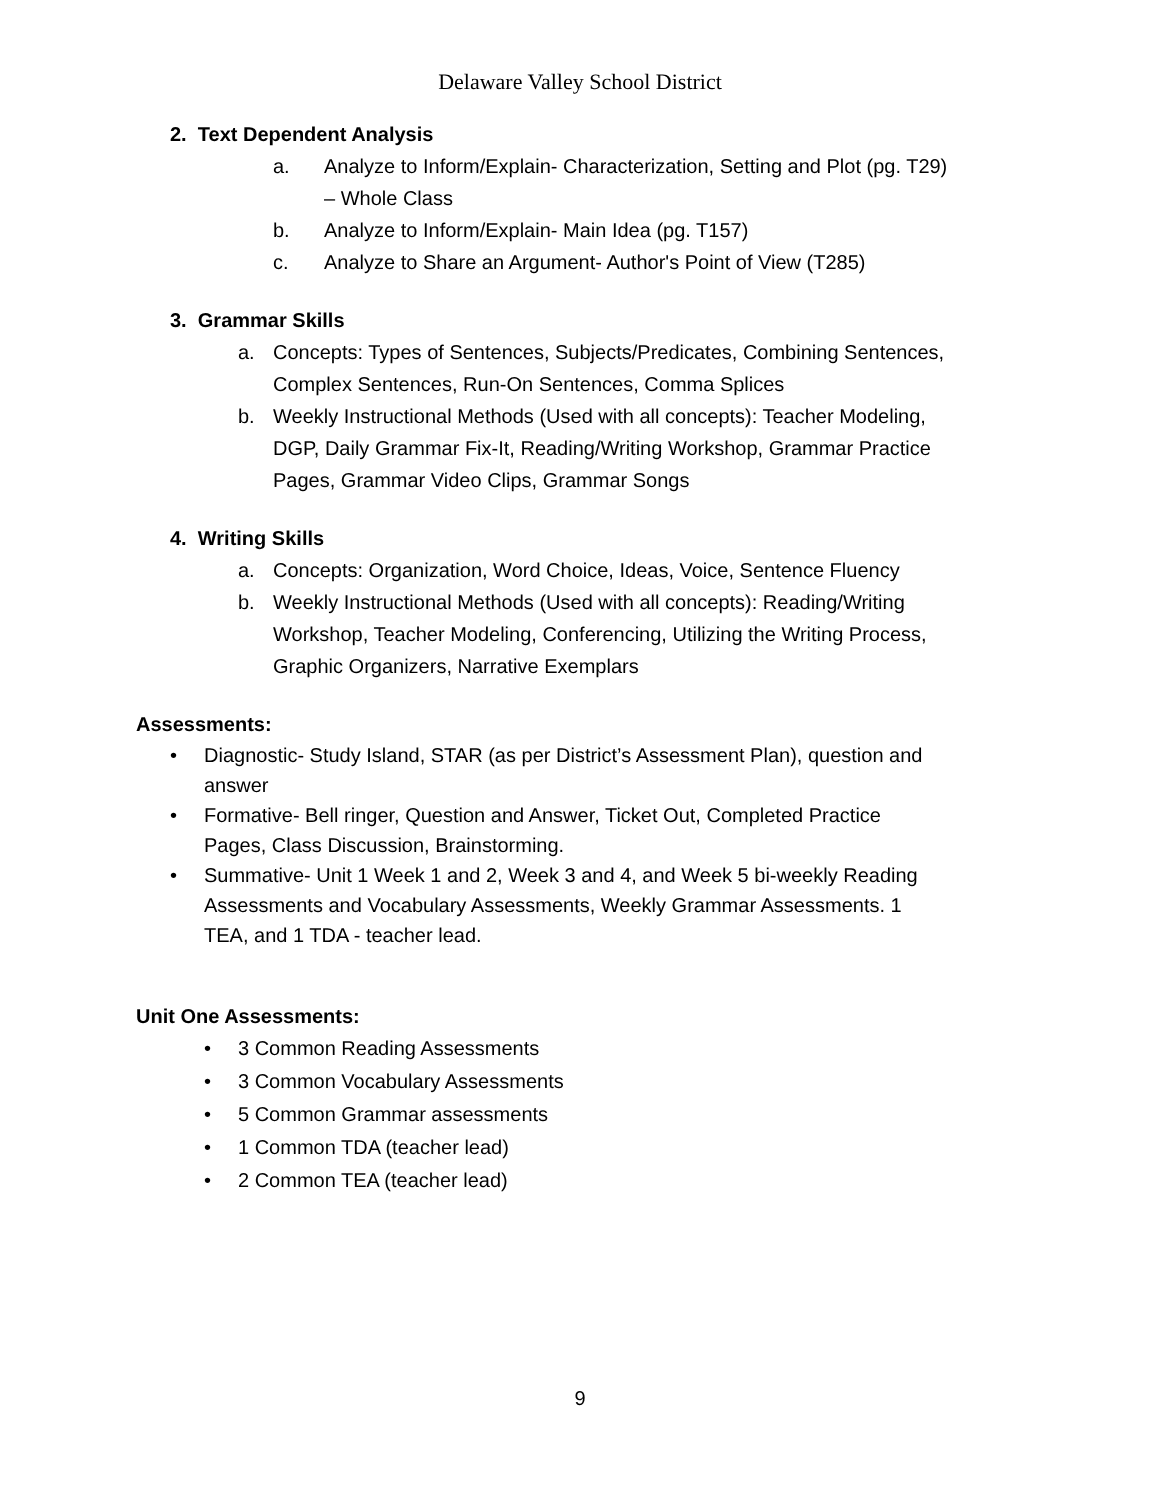Delaware Valley School District
2. Text Dependent Analysis
a. Analyze to Inform/Explain- Characterization, Setting and Plot (pg. T29) – Whole Class
b. Analyze to Inform/Explain- Main Idea (pg. T157)
c. Analyze to Share an Argument- Author's Point of View (T285)
3. Grammar Skills
a. Concepts: Types of Sentences, Subjects/Predicates, Combining Sentences, Complex Sentences, Run-On Sentences, Comma Splices
b. Weekly Instructional Methods (Used with all concepts): Teacher Modeling, DGP, Daily Grammar Fix-It, Reading/Writing Workshop, Grammar Practice Pages, Grammar Video Clips, Grammar Songs
4. Writing Skills
a. Concepts: Organization, Word Choice, Ideas, Voice, Sentence Fluency
b. Weekly Instructional Methods (Used with all concepts): Reading/Writing Workshop, Teacher Modeling, Conferencing, Utilizing the Writing Process, Graphic Organizers, Narrative Exemplars
Assessments:
• Diagnostic- Study Island, STAR (as per District’s Assessment Plan), question and answer
• Formative- Bell ringer, Question and Answer, Ticket Out, Completed Practice Pages, Class Discussion, Brainstorming.
• Summative- Unit 1 Week 1 and 2, Week 3 and 4, and Week 5 bi-weekly Reading Assessments and Vocabulary Assessments, Weekly Grammar Assessments. 1 TEA, and 1 TDA - teacher lead.
Unit One Assessments:
• 3 Common Reading Assessments
• 3 Common Vocabulary Assessments
• 5 Common Grammar assessments
• 1 Common TDA (teacher lead)
• 2 Common TEA (teacher lead)
9